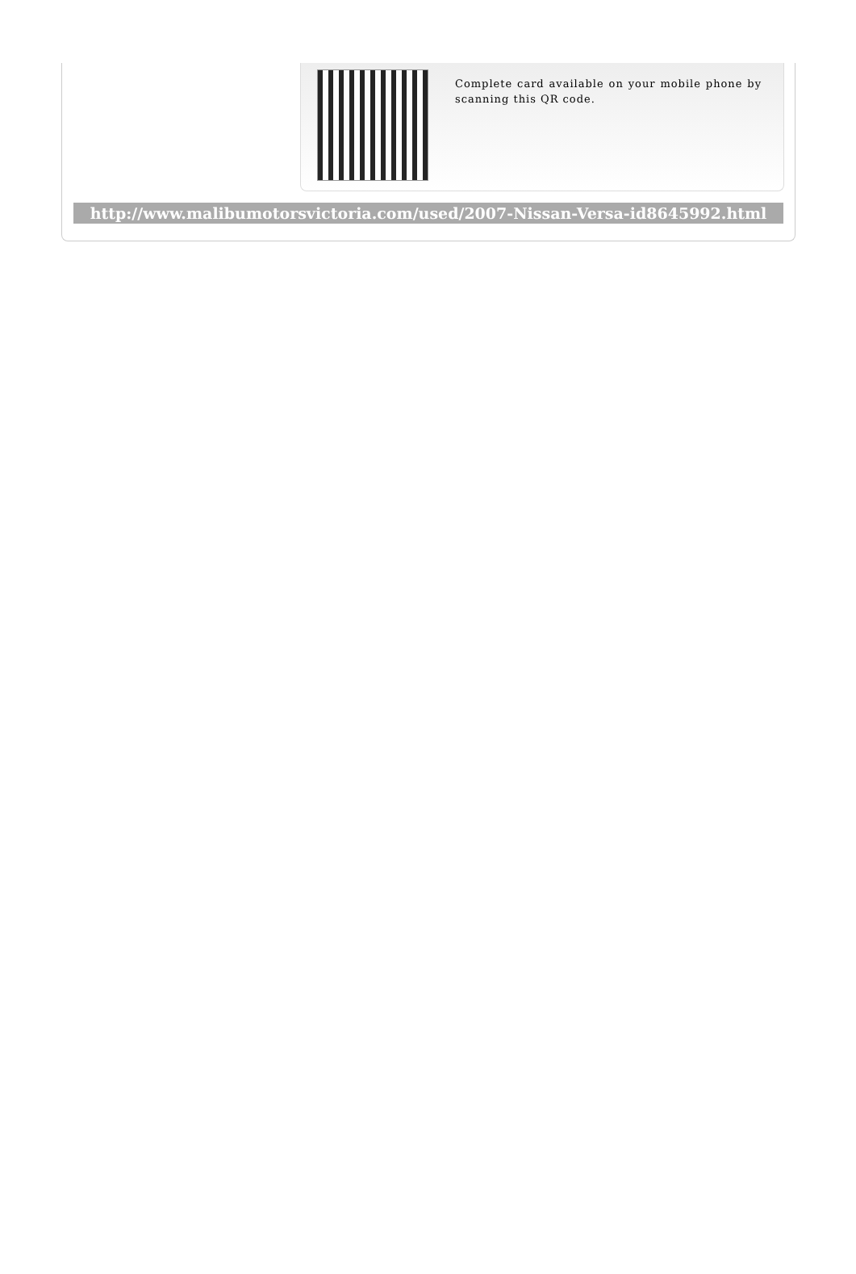Complete card available on your mobile phone by scanning this QR code.
http://www.malibumotorsvictoria.com/used/2007-Nissan-Versa-id8645992.html